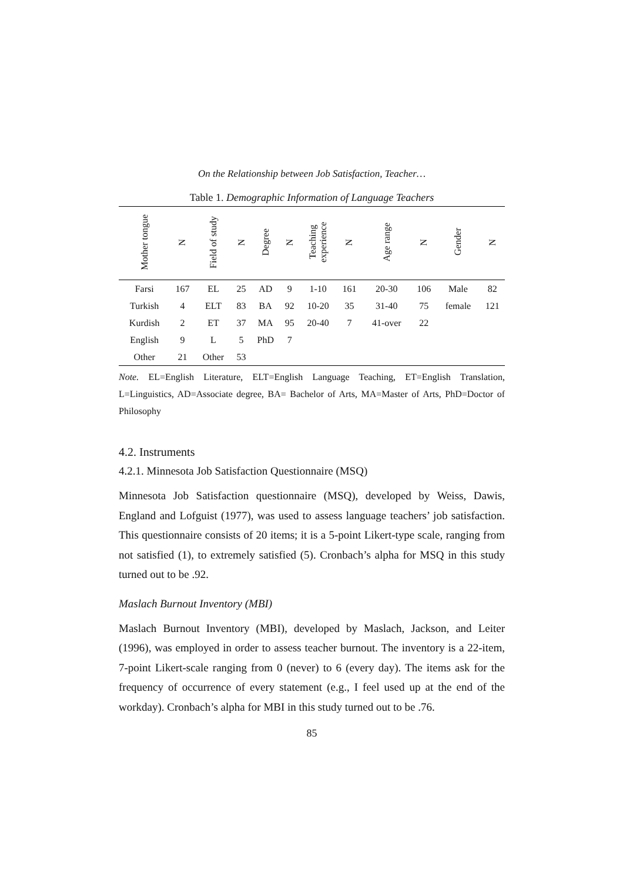On the Relationship between Job Satisfaction, Teacher…
Table 1. Demographic Information of Language Teachers
| Mother tongue | N | Field of study | N | Degree | N | Teaching experience | N | Age range | N | Gender | N |
| --- | --- | --- | --- | --- | --- | --- | --- | --- | --- | --- | --- |
| Farsi | 167 | EL | 25 | AD | 9 | 1-10 | 161 | 20-30 | 106 | Male | 82 |
| Turkish | 4 | ELT | 83 | BA | 92 | 10-20 | 35 | 31-40 | 75 | female | 121 |
| Kurdish | 2 | ET | 37 | MA | 95 | 20-40 | 7 | 41-over | 22 | | |
| English | 9 | L | 5 | PhD | 7 | | | | | | |
| Other | 21 | Other | 53 | | | | | | | | |
Note. EL=English Literature, ELT=English Language Teaching, ET=English Translation, L=Linguistics, AD=Associate degree, BA= Bachelor of Arts, MA=Master of Arts, PhD=Doctor of Philosophy
4.2. Instruments
4.2.1. Minnesota Job Satisfaction Questionnaire (MSQ)
Minnesota Job Satisfaction questionnaire (MSQ), developed by Weiss, Dawis, England and Lofguist (1977), was used to assess language teachers’ job satisfaction. This questionnaire consists of 20 items; it is a 5-point Likert-type scale, ranging from not satisfied (1), to extremely satisfied (5). Cronbach’s alpha for MSQ in this study turned out to be .92.
Maslach Burnout Inventory (MBI)
Maslach Burnout Inventory (MBI), developed by Maslach, Jackson, and Leiter (1996), was employed in order to assess teacher burnout. The inventory is a 22-item, 7-point Likert-scale ranging from 0 (never) to 6 (every day). The items ask for the frequency of occurrence of every statement (e.g., I feel used up at the end of the workday). Cronbach’s alpha for MBI in this study turned out to be .76.
85